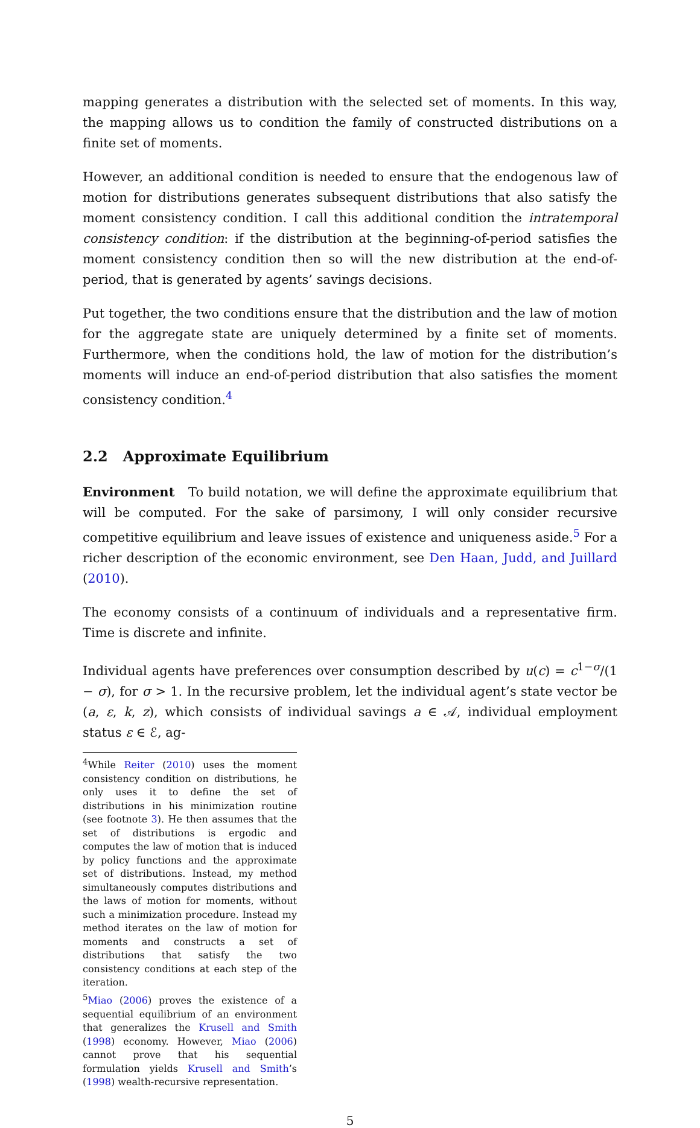mapping generates a distribution with the selected set of moments. In this way, the mapping allows us to condition the family of constructed distributions on a finite set of moments.
However, an additional condition is needed to ensure that the endogenous law of motion for distributions generates subsequent distributions that also satisfy the moment consistency condition. I call this additional condition the intratemporal consistency condition: if the distribution at the beginning-of-period satisfies the moment consistency condition then so will the new distribution at the end-of-period, that is generated by agents’ savings decisions.
Put together, the two conditions ensure that the distribution and the law of motion for the aggregate state are uniquely determined by a finite set of moments. Furthermore, when the conditions hold, the law of motion for the distribution’s moments will induce an end-of-period distribution that also satisfies the moment consistency condition.<sup>4</sup>
2.2 Approximate Equilibrium
Environment To build notation, we will define the approximate equilibrium that will be computed. For the sake of parsimony, I will only consider recursive competitive equilibrium and leave issues of existence and uniqueness aside.<sup>5</sup> For a richer description of the economic environment, see Den Haan, Judd, and Juillard (2010).
The economy consists of a continuum of individuals and a representative firm. Time is discrete and infinite.
Individual agents have preferences over consumption described by u(c) = c<sup>1−σ</sup>/(1 − σ), for σ > 1. In the recursive problem, let the individual agent’s state vector be (a, ε, k, z), which consists of individual savings a ∈ 𝒜, individual employment status ε ∈ ℰ, ag-
<sup>4</sup> While Reiter (2010) uses the moment consistency condition on distributions, he only uses it to define the set of distributions in his minimization routine (see footnote 3). He then assumes that the set of distributions is ergodic and computes the law of motion that is induced by policy functions and the approximate set of distributions. Instead, my method simultaneously computes distributions and the laws of motion for moments, without such a minimization procedure. Instead my method iterates on the law of motion for moments and constructs a set of distributions that satisfy the two consistency conditions at each step of the iteration.
<sup>5</sup> Miao (2006) proves the existence of a sequential equilibrium of an environment that generalizes the Krusell and Smith (1998) economy. However, Miao (2006) cannot prove that his sequential formulation yields Krusell and Smith’s (1998) wealth-recursive representation.
5